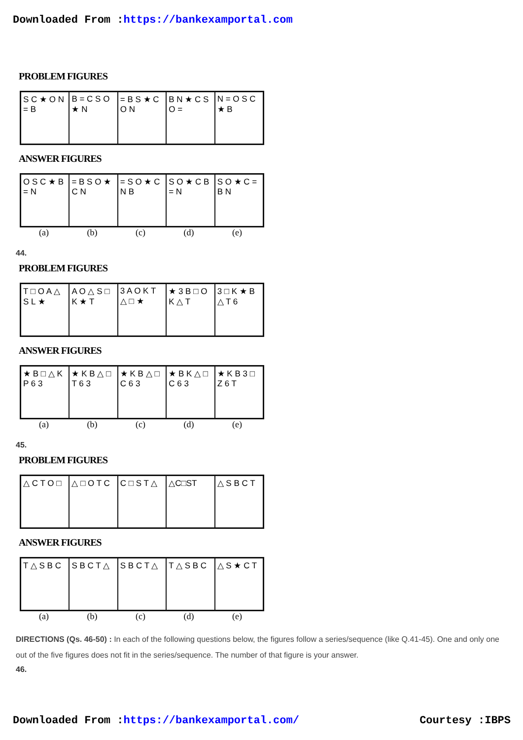Downloaded From :https://bankexamportal.com
PROBLEM FIGURES
S C ★ O N = B B = C S O ★ N = B S ★ C O N B N ★ C S O = N = O S C ★ B
ANSWER FIGURES
O S C ★ B = N = B S O ★ C N = S O ★ C N B S O ★ C B = N S O ★ C = B N
(a) (b) (c) (d) (e)
44.
PROBLEM FIGURES
T □ O A △ S L ★ A O △ S □ K ★ T 3 A O K T △ □ ★ ★ 3 B □ O K △ T 3 □ K ★ B △ T 6
ANSWER FIGURES
★ B □ △ K P 6 3 ★ K B △ □ T 6 3 ★ K B △ □ C 6 3 ★ B K △ □ C 6 3 ★ K B 3 □ Z 6 T
(a) (b) (c) (d) (e)
45.
PROBLEM FIGURES
△ C T O □ △ □ O T C C □ S T △ △C□ST △ S B C T
ANSWER FIGURES
T △ S B C S B C T △ S B C T △ T △ S B C △ S ★ C T
(a) (b) (c) (d) (e)
DIRECTIONS (Qs. 46-50) : In each of the following questions below, the figures follow a series/sequence (like Q.41-45). One and only one out of the five figures does not fit in the series/sequence. The number of that figure is your answer.
46.
Downloaded From :https://bankexamportal.com/ Courtesy :IBPS